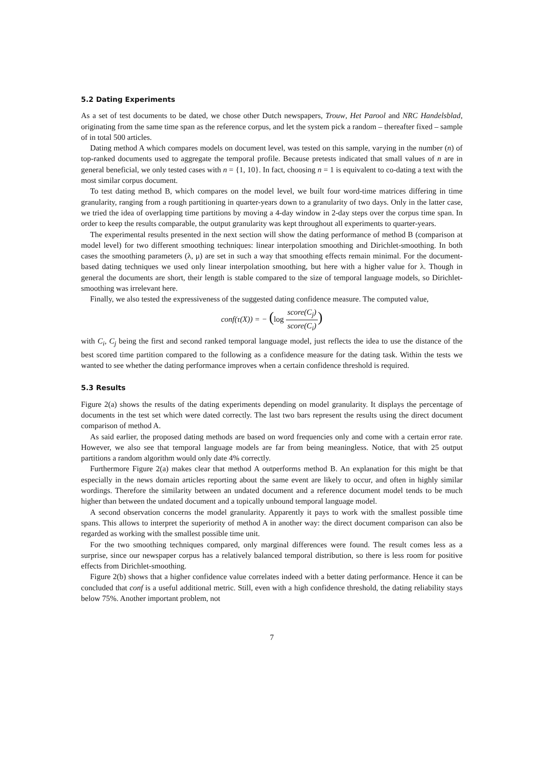5.2 Dating Experiments
As a set of test documents to be dated, we chose other Dutch newspapers, Trouw, Het Parool and NRC Handelsblad, originating from the same time span as the reference corpus, and let the system pick a random – thereafter fixed – sample of in total 500 articles.
Dating method A which compares models on document level, was tested on this sample, varying in the number (n) of top-ranked documents used to aggregate the temporal profile. Because pretests indicated that small values of n are in general beneficial, we only tested cases with n = {1, 10}. In fact, choosing n = 1 is equivalent to co-dating a text with the most similar corpus document.
To test dating method B, which compares on the model level, we built four word-time matrices differing in time granularity, ranging from a rough partitioning in quarter-years down to a granularity of two days. Only in the latter case, we tried the idea of overlapping time partitions by moving a 4-day window in 2-day steps over the corpus time span. In order to keep the results comparable, the output granularity was kept throughout all experiments to quarter-years.
The experimental results presented in the next section will show the dating performance of method B (comparison at model level) for two different smoothing techniques: linear interpolation smoothing and Dirichlet-smoothing. In both cases the smoothing parameters (λ, μ) are set in such a way that smoothing effects remain minimal. For the document-based dating techniques we used only linear interpolation smoothing, but here with a higher value for λ. Though in general the documents are short, their length is stable compared to the size of temporal language models, so Dirichlet-smoothing was irrelevant here.
Finally, we also tested the expressiveness of the suggested dating confidence measure. The computed value,
conf(τ(X)) = − (log score(C<sub>j</sub>) score(C<sub>i</sub>))
with C<sub>i</sub>, C<sub>j</sub> being the first and second ranked temporal language model, just reflects the idea to use the distance of the best scored time partition compared to the following as a confidence measure for the dating task. Within the tests we wanted to see whether the dating performance improves when a certain confidence threshold is required.
5.3 Results
Figure 2(a) shows the results of the dating experiments depending on model granularity. It displays the percentage of documents in the test set which were dated correctly. The last two bars represent the results using the direct document comparison of method A.
As said earlier, the proposed dating methods are based on word frequencies only and come with a certain error rate. However, we also see that temporal language models are far from being meaningless. Notice, that with 25 output partitions a random algorithm would only date 4% correctly.
Furthermore Figure 2(a) makes clear that method A outperforms method B. An explanation for this might be that especially in the news domain articles reporting about the same event are likely to occur, and often in highly similar wordings. Therefore the similarity between an undated document and a reference document model tends to be much higher than between the undated document and a topically unbound temporal language model.
A second observation concerns the model granularity. Apparently it pays to work with the smallest possible time spans. This allows to interpret the superiority of method A in another way: the direct document comparison can also be regarded as working with the smallest possible time unit.
For the two smoothing techniques compared, only marginal differences were found. The result comes less as a surprise, since our newspaper corpus has a relatively balanced temporal distribution, so there is less room for positive effects from Dirichlet-smoothing.
Figure 2(b) shows that a higher confidence value correlates indeed with a better dating performance. Hence it can be concluded that conf is a useful additional metric. Still, even with a high confidence threshold, the dating reliability stays below 75%. Another important problem, not
7